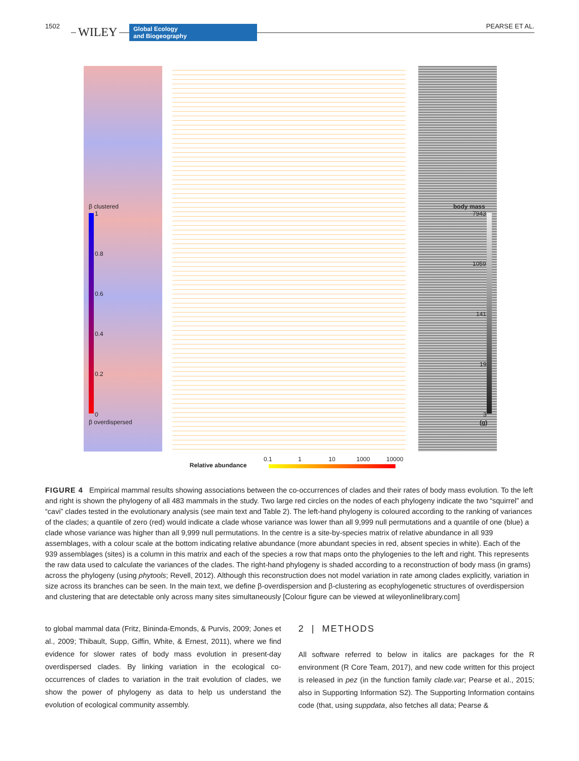1502 WILEY
Global Ecology
and Biogeography
PEARSE ET AL.
β clustered
1
0.8
0.6
0.4
0.2
0
β overdispersed
body mass
7943
1059
141
19
3
(g)
0.1 1 10 1000 10000
Relative abundance
FIGURE 4 Empirical mammal results showing associations between the co-occurrences of clades and their rates of body mass evolution. To the left and right is shown the phylogeny of all 483 mammals in the study. Two large red circles on the nodes of each phylogeny indicate the two “squirrel” and “cavi” clades tested in the evolutionary analysis (see main text and Table 2). The left-hand phylogeny is coloured according to the ranking of variances of the clades; a quantile of zero (red) would indicate a clade whose variance was lower than all 9,999 null permutations and a quantile of one (blue) a clade whose variance was higher than all 9,999 null permutations. In the centre is a site-by-species matrix of relative abundance in all 939 assemblages, with a colour scale at the bottom indicating relative abundance (more abundant species in red, absent species in white). Each of the 939 assemblages (sites) is a column in this matrix and each of the species a row that maps onto the phylogenies to the left and right. This represents the raw data used to calculate the variances of the clades. The right-hand phylogeny is shaded according to a reconstruction of body mass (in grams) across the phylogeny (using phytools; Revell, 2012). Although this reconstruction does not model variation in rate among clades explicitly, variation in size across its branches can be seen. In the main text, we define β-overdispersion and β-clustering as ecophylogenetic structures of overdispersion and clustering that are detectable only across many sites simultaneously [Colour figure can be viewed at wileyonlinelibrary.com]
to global mammal data (Fritz, Bininda-Emonds, & Purvis, 2009; Jones et al., 2009; Thibault, Supp, Giffin, White, & Ernest, 2011), where we find evidence for slower rates of body mass evolution in present-day overdispersed clades. By linking variation in the ecological co-occurrences of clades to variation in the trait evolution of clades, we show the power of phylogeny as data to help us understand the evolution of ecological community assembly.
2 | METHODS
All software referred to below in italics are packages for the R environment (R Core Team, 2017), and new code written for this project is released in pez (in the function family clade.var; Pearse et al., 2015; also in Supporting Information S2). The Supporting Information contains code (that, using suppdata, also fetches all data; Pearse &